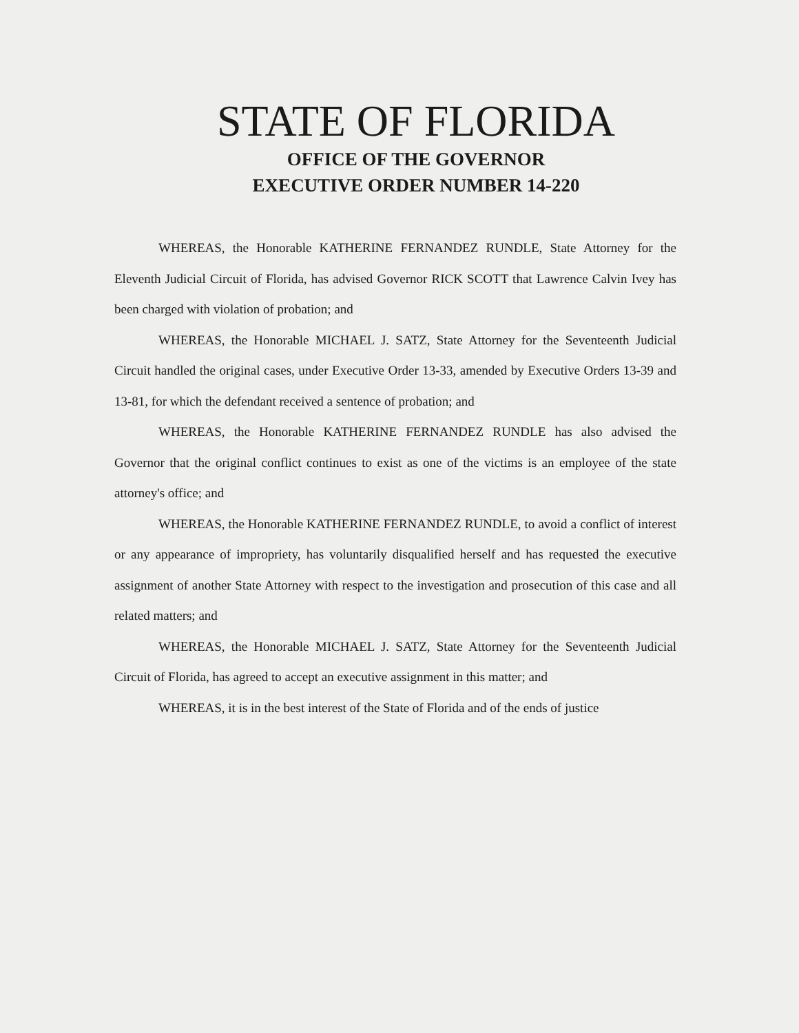STATE OF FLORIDA
OFFICE OF THE GOVERNOR
EXECUTIVE ORDER NUMBER 14-220
WHEREAS, the Honorable KATHERINE FERNANDEZ RUNDLE, State Attorney for the Eleventh Judicial Circuit of Florida, has advised Governor RICK SCOTT that Lawrence Calvin Ivey has been charged with violation of probation; and
WHEREAS, the Honorable MICHAEL J. SATZ, State Attorney for the Seventeenth Judicial Circuit handled the original cases, under Executive Order 13-33, amended by Executive Orders 13-39 and 13-81, for which the defendant received a sentence of probation; and
WHEREAS, the Honorable KATHERINE FERNANDEZ RUNDLE has also advised the Governor that the original conflict continues to exist as one of the victims is an employee of the state attorney's office; and
WHEREAS, the Honorable KATHERINE FERNANDEZ RUNDLE, to avoid a conflict of interest or any appearance of impropriety, has voluntarily disqualified herself and has requested the executive assignment of another State Attorney with respect to the investigation and prosecution of this case and all related matters; and
WHEREAS, the Honorable MICHAEL J. SATZ, State Attorney for the Seventeenth Judicial Circuit of Florida, has agreed to accept an executive assignment in this matter; and
WHEREAS, it is in the best interest of the State of Florida and of the ends of justice